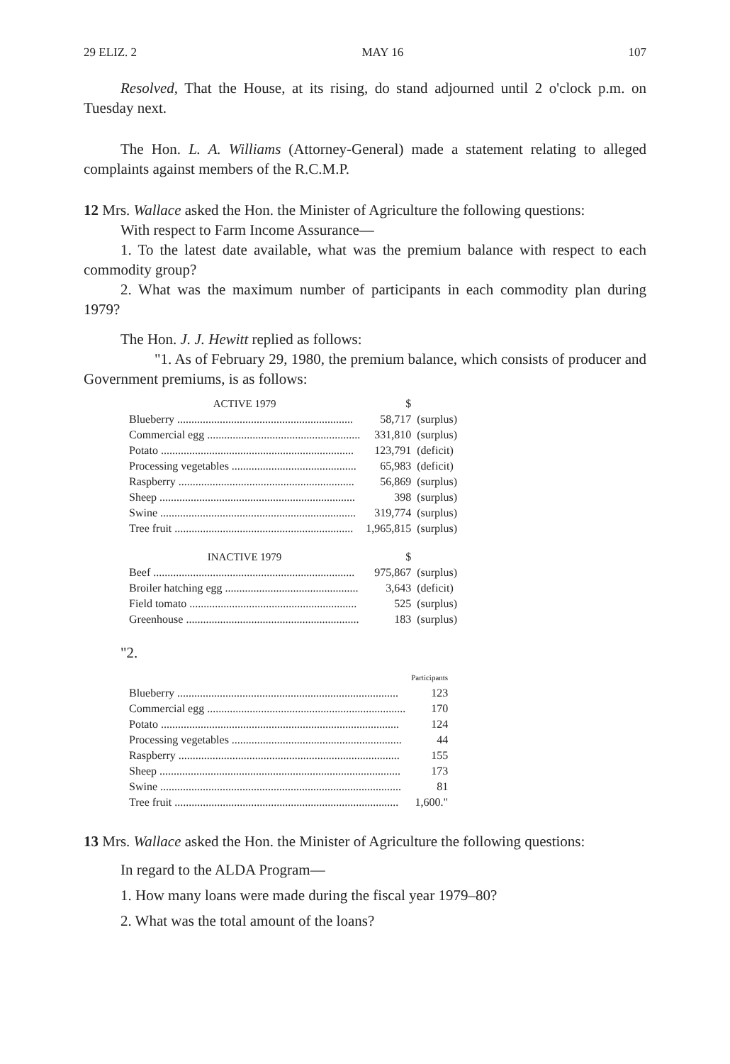29 ELIZ. 2 MAY 16 107
Resolved, That the House, at its rising, do stand adjourned until 2 o'clock p.m. on Tuesday next.
The Hon. L. A. Williams (Attorney-General) made a statement relating to alleged complaints against members of the R.C.M.P.
12 Mrs. Wallace asked the Hon. the Minister of Agriculture the following questions:
With respect to Farm Income Assurance—
1. To the latest date available, what was the premium balance with respect to each commodity group?
2. What was the maximum number of participants in each commodity plan during 1979?
The Hon. J. J. Hewitt replied as follows:
"1. As of February 29, 1980, the premium balance, which consists of producer and Government premiums, is as follows:
| ACTIVE 1979 | $ | |
| Blueberry .............................................................. | 58,717 | (surplus) |
| Commercial egg ...................................................... | 331,810 | (surplus) |
| Potato .................................................................... | 123,791 | (deficit) |
| Processing vegetables ............................................ | 65,983 | (deficit) |
| Raspberry .............................................................. | 56,869 | (surplus) |
| Sheep ..................................................................... | 398 | (surplus) |
| Swine ..................................................................... | 319,774 | (surplus) |
| Tree fruit ............................................................... | 1,965,815 | (surplus) |
| INACTIVE 1979 | $ | |
| Beef ....................................................................... | 975,867 | (surplus) |
| Broiler hatching egg ............................................... | 3,643 | (deficit) |
| Field tomato ........................................................... | 525 | (surplus) |
| Greenhouse ............................................................. | 183 | (surplus) |
"2.
| | Participants |
| Blueberry .............................................................................. | 123 |
| Commercial egg ...................................................................... | 170 |
| Potato .................................................................................... | 124 |
| Processing vegetables ............................................................ | 44 |
| Raspberry .............................................................................. | 155 |
| Sheep ..................................................................................... | 173 |
| Swine ..................................................................................... | 81 |
| Tree fruit ............................................................................... | 1,600." |
13 Mrs. Wallace asked the Hon. the Minister of Agriculture the following questions:
In regard to the ALDA Program—
1. How many loans were made during the fiscal year 1979–80?
2. What was the total amount of the loans?